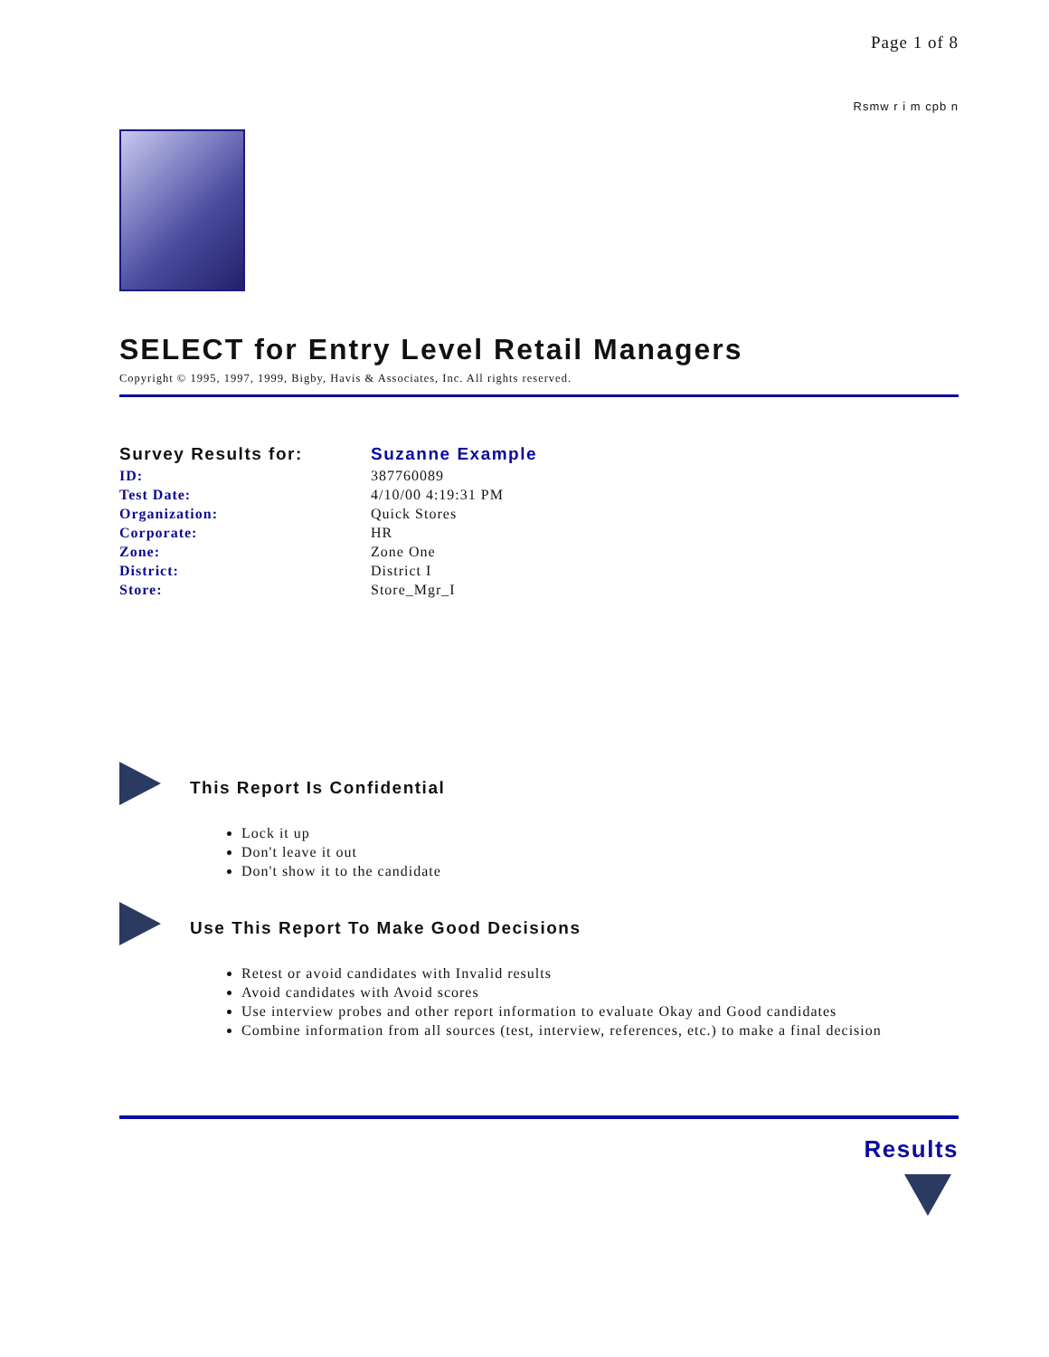Page 1 of 8
Rsmw r i m cpb n
SELECT for Entry Level Retail Managers
Copyright © 1995, 1997, 1999, Bigby, Havis & Associates, Inc. All rights reserved.
| Survey Results for: | Suzanne Example |
| ID: | 387760089 |
| Test Date: | 4/10/00 4:19:31 PM |
| Organization: | Quick Stores |
| Corporate: | HR |
| Zone: | Zone One |
| District: | District I |
| Store: | Store_Mgr_I |
This Report Is Confidential
Lock it up
Don't leave it out
Don't show it to the candidate
Use This Report To Make Good Decisions
Retest or avoid candidates with Invalid results
Avoid candidates with Avoid scores
Use interview probes and other report information to evaluate Okay and Good candidates
Combine information from all sources (test, interview, references, etc.) to make a final decision
Results